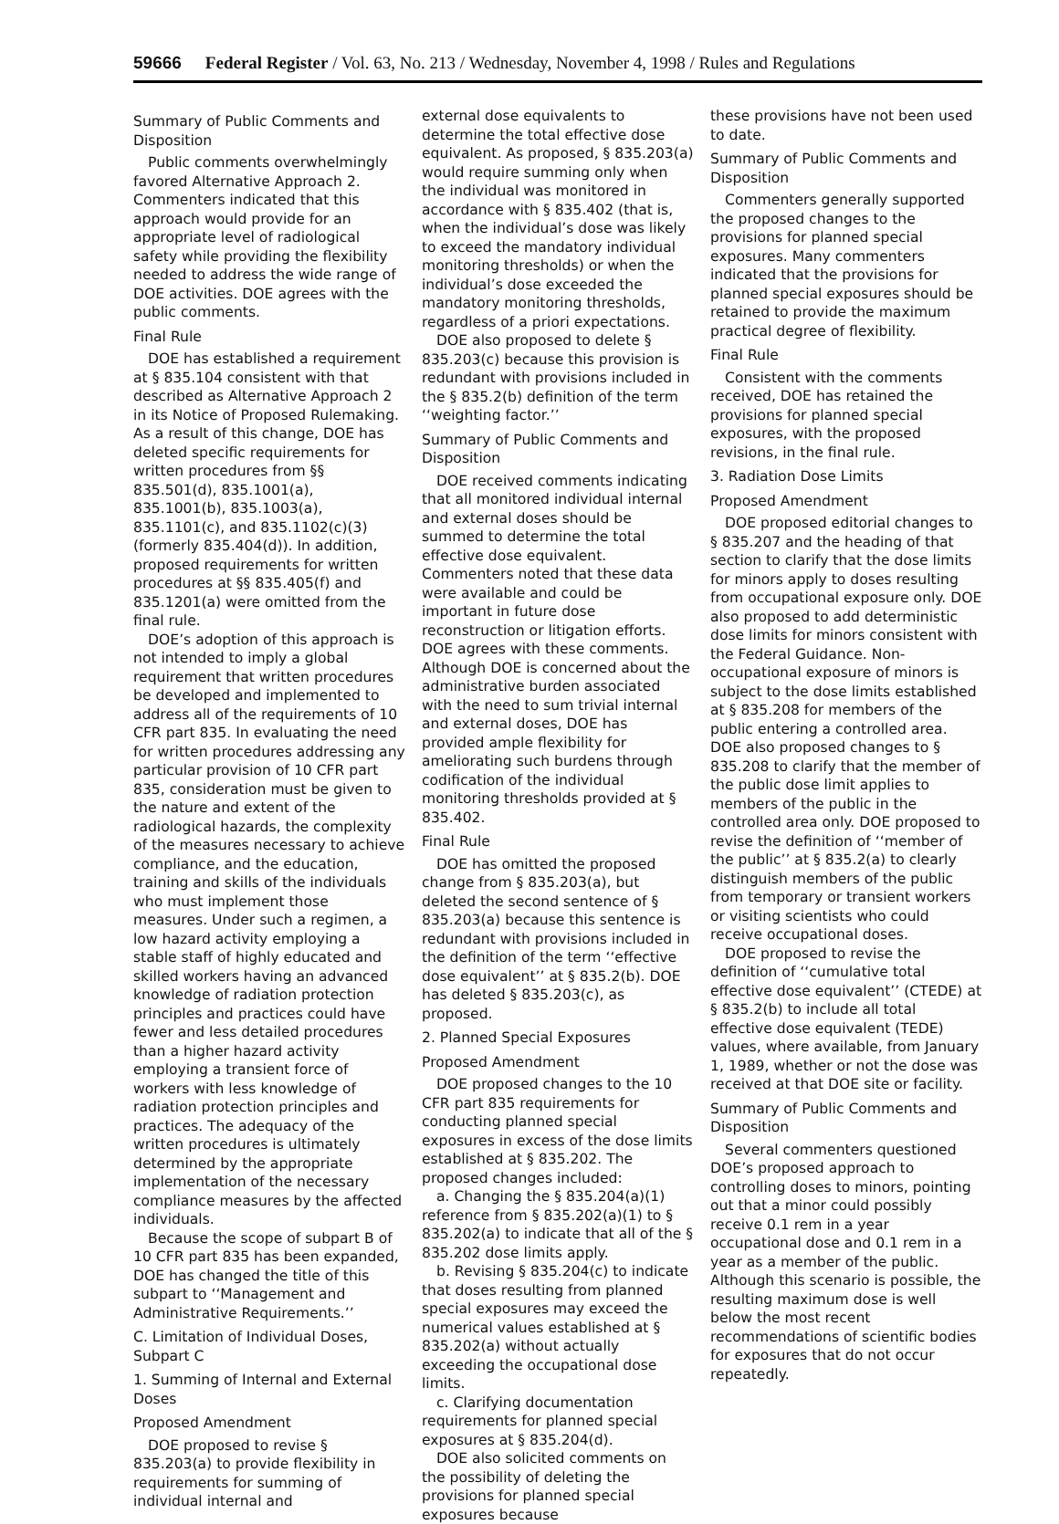59666 Federal Register / Vol. 63, No. 213 / Wednesday, November 4, 1998 / Rules and Regulations
Summary of Public Comments and Disposition
Public comments overwhelmingly favored Alternative Approach 2. Commenters indicated that this approach would provide for an appropriate level of radiological safety while providing the flexibility needed to address the wide range of DOE activities. DOE agrees with the public comments.
Final Rule
DOE has established a requirement at § 835.104 consistent with that described as Alternative Approach 2 in its Notice of Proposed Rulemaking. As a result of this change, DOE has deleted specific requirements for written procedures from §§ 835.501(d), 835.1001(a), 835.1001(b), 835.1003(a), 835.1101(c), and 835.1102(c)(3) (formerly 835.404(d)). In addition, proposed requirements for written procedures at §§ 835.405(f) and 835.1201(a) were omitted from the final rule.
DOE’s adoption of this approach is not intended to imply a global requirement that written procedures be developed and implemented to address all of the requirements of 10 CFR part 835. In evaluating the need for written procedures addressing any particular provision of 10 CFR part 835, consideration must be given to the nature and extent of the radiological hazards, the complexity of the measures necessary to achieve compliance, and the education, training and skills of the individuals who must implement those measures. Under such a regimen, a low hazard activity employing a stable staff of highly educated and skilled workers having an advanced knowledge of radiation protection principles and practices could have fewer and less detailed procedures than a higher hazard activity employing a transient force of workers with less knowledge of radiation protection principles and practices. The adequacy of the written procedures is ultimately determined by the appropriate implementation of the necessary compliance measures by the affected individuals.
Because the scope of subpart B of 10 CFR part 835 has been expanded, DOE has changed the title of this subpart to ‘‘Management and Administrative Requirements.’’
C. Limitation of Individual Doses, Subpart C
1. Summing of Internal and External Doses
Proposed Amendment
DOE proposed to revise § 835.203(a) to provide flexibility in requirements for summing of individual internal and
external dose equivalents to determine the total effective dose equivalent. As proposed, § 835.203(a) would require summing only when the individual was monitored in accordance with § 835.402 (that is, when the individual’s dose was likely to exceed the mandatory individual monitoring thresholds) or when the individual’s dose exceeded the mandatory monitoring thresholds, regardless of a priori expectations.
DOE also proposed to delete § 835.203(c) because this provision is redundant with provisions included in the § 835.2(b) definition of the term ‘‘weighting factor.’’
Summary of Public Comments and Disposition
DOE received comments indicating that all monitored individual internal and external doses should be summed to determine the total effective dose equivalent. Commenters noted that these data were available and could be important in future dose reconstruction or litigation efforts. DOE agrees with these comments. Although DOE is concerned about the administrative burden associated with the need to sum trivial internal and external doses, DOE has provided ample flexibility for ameliorating such burdens through codification of the individual monitoring thresholds provided at § 835.402.
Final Rule
DOE has omitted the proposed change from § 835.203(a), but deleted the second sentence of § 835.203(a) because this sentence is redundant with provisions included in the definition of the term ‘‘effective dose equivalent’’ at § 835.2(b). DOE has deleted § 835.203(c), as proposed.
2. Planned Special Exposures
Proposed Amendment
DOE proposed changes to the 10 CFR part 835 requirements for conducting planned special exposures in excess of the dose limits established at § 835.202. The proposed changes included:
a. Changing the § 835.204(a)(1) reference from § 835.202(a)(1) to § 835.202(a) to indicate that all of the § 835.202 dose limits apply.
b. Revising § 835.204(c) to indicate that doses resulting from planned special exposures may exceed the numerical values established at § 835.202(a) without actually exceeding the occupational dose limits.
c. Clarifying documentation requirements for planned special exposures at § 835.204(d).
DOE also solicited comments on the possibility of deleting the provisions for planned special exposures because
these provisions have not been used to date.
Summary of Public Comments and Disposition
Commenters generally supported the proposed changes to the provisions for planned special exposures. Many commenters indicated that the provisions for planned special exposures should be retained to provide the maximum practical degree of flexibility.
Final Rule
Consistent with the comments received, DOE has retained the provisions for planned special exposures, with the proposed revisions, in the final rule.
3. Radiation Dose Limits
Proposed Amendment
DOE proposed editorial changes to § 835.207 and the heading of that section to clarify that the dose limits for minors apply to doses resulting from occupational exposure only. DOE also proposed to add deterministic dose limits for minors consistent with the Federal Guidance. Non-occupational exposure of minors is subject to the dose limits established at § 835.208 for members of the public entering a controlled area. DOE also proposed changes to § 835.208 to clarify that the member of the public dose limit applies to members of the public in the controlled area only. DOE proposed to revise the definition of ‘‘member of the public’’ at § 835.2(a) to clearly distinguish members of the public from temporary or transient workers or visiting scientists who could receive occupational doses.
DOE proposed to revise the definition of ‘‘cumulative total effective dose equivalent’’ (CTEDE) at § 835.2(b) to include all total effective dose equivalent (TEDE) values, where available, from January 1, 1989, whether or not the dose was received at that DOE site or facility.
Summary of Public Comments and Disposition
Several commenters questioned DOE’s proposed approach to controlling doses to minors, pointing out that a minor could possibly receive 0.1 rem in a year occupational dose and 0.1 rem in a year as a member of the public. Although this scenario is possible, the resulting maximum dose is well below the most recent recommendations of scientific bodies for exposures that do not occur repeatedly.